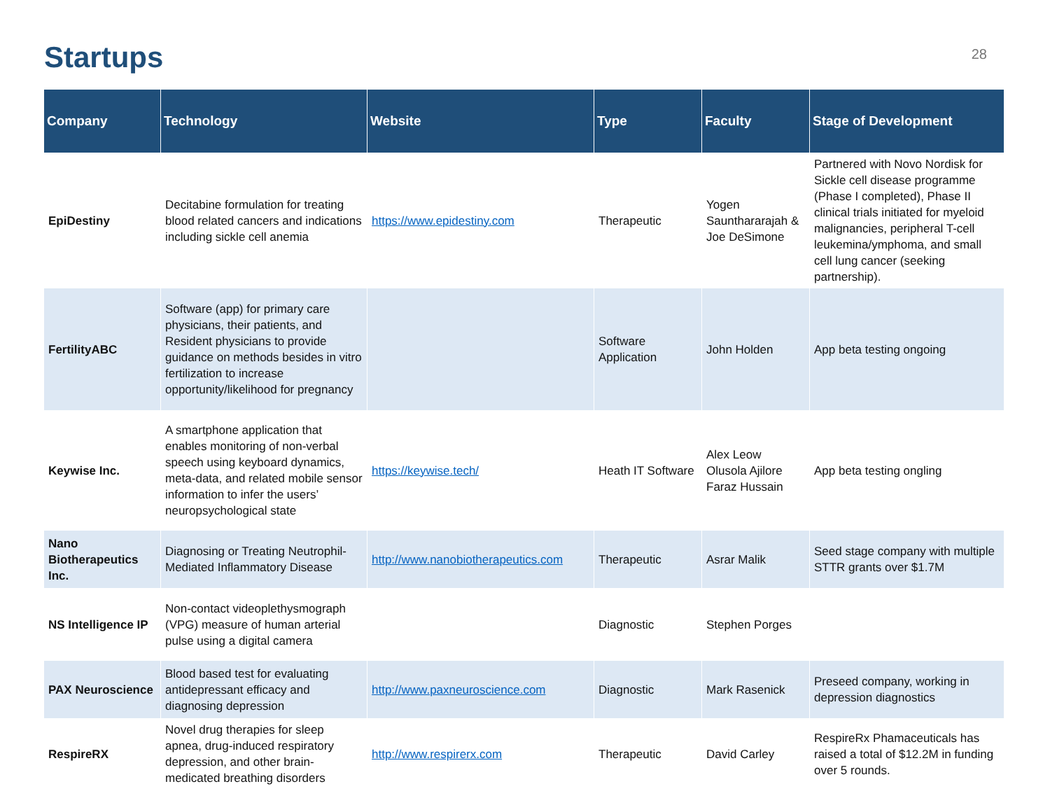Startups
28
| Company | Technology | Website | Type | Faculty | Stage of Development |
| --- | --- | --- | --- | --- | --- |
| EpiDestiny | Decitabine formulation for treating blood related cancers and indications including sickle cell anemia | https://www.epidestiny.com | Therapeutic | Yogen Saunthararajah & Joe DeSimone | Partnered with Novo Nordisk for Sickle cell disease programme (Phase I completed), Phase II clinical trials initiated for myeloid malignancies, peripheral T-cell leukemina/ymphoma, and small cell lung cancer (seeking partnership). |
| FertilityABC | Software (app) for primary care physicians, their patients, and Resident physicians to provide guidance on methods besides in vitro fertilization to increase opportunity/likelihood for pregnancy | | Software Application | John Holden | App beta testing ongoing |
| Keywise Inc. | A smartphone application that enables monitoring of non-verbal speech using keyboard dynamics, meta-data, and related mobile sensor information to infer the users’ neuropsychological state | https://keywise.tech/ | Heath IT Software | Alex Leow Olusola Ajilore Faraz Hussain | App beta testing ongling |
| Nano Biotherapeutics Inc. | Diagnosing or Treating Neutrophil-Mediated Inflammatory Disease | http://www.nanobiotherapeutics.com | Therapeutic | Asrar Malik | Seed stage company with multiple STTR grants over $1.7M |
| NS Intelligence IP | Non-contact videoplethysmograph (VPG) measure of human arterial pulse using a digital camera | | Diagnostic | Stephen Porges | |
| PAX Neuroscience | Blood based test for evaluating antidepressant efficacy and diagnosing depression | http://www.paxneuroscience.com | Diagnostic | Mark Rasenick | Preseed company, working in depression diagnostics |
| RespireRX | Novel drug therapies for sleep apnea, drug-induced respiratory depression, and other brain-medicated breathing disorders | http://www.respirerx.com | Therapeutic | David Carley | RespireRx Phamaceuticals has raised a total of $12.2M in funding over 5 rounds. |